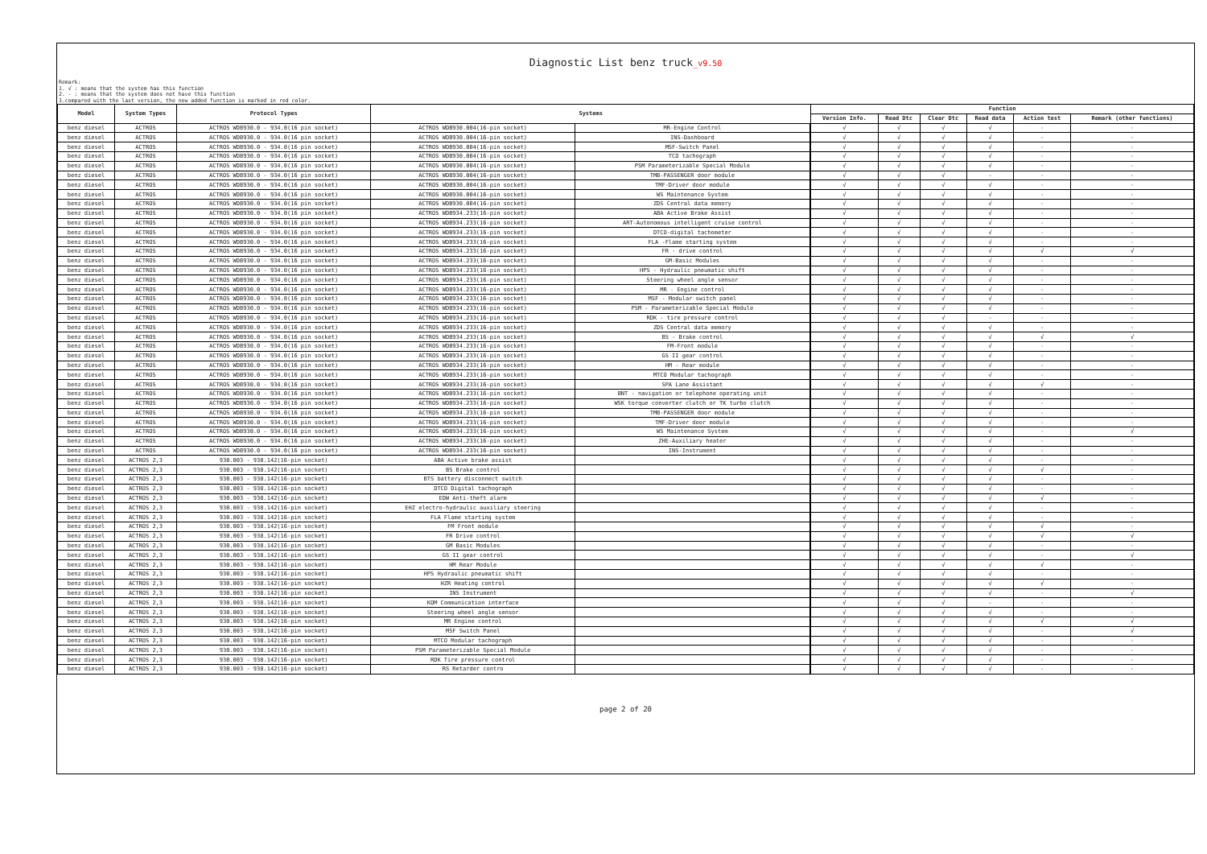Diagnostic List benz truck_v9.50
Remark:
1. √ : means that the system has this function
2. - : means that the system does not have this function
3.compared with the last version, the new added function is marked in red color.
| Model | System Types | Protocol Types | Systems | | | Function | | | | | |
| --- | --- | --- | --- | --- | --- | --- | --- | --- | --- | --- | --- |
| | | | | | | Version Info. | Read Dtc | Clear Dtc | Read data | Action test | Remark (other functions) |
| benz diesel | ACTROS | ACTROS WDB930.0 - 934.0(16 pin socket) | ACTROS WDB930.004(16-pin socket) | MR-Engine Control | | √ | √ | √ | √ | - | - |
| benz diesel | ACTROS | ACTROS WDB930.0 - 934.0(16 pin socket) | ACTROS WDB930.004(16-pin socket) | INS-Dashboard | | √ | √ | √ | √ | - | - |
| benz diesel | ACTROS | ACTROS WDB930.0 - 934.0(16 pin socket) | ACTROS WDB930.004(16-pin socket) | MSF-Switch Panel | | √ | √ | √ | √ | - | - |
| benz diesel | ACTROS | ACTROS WDB930.0 - 934.0(16 pin socket) | ACTROS WDB930.004(16-pin socket) | TCO tachograph | | √ | √ | √ | √ | - | - |
| benz diesel | ACTROS | ACTROS WDB930.0 - 934.0(16 pin socket) | ACTROS WDB930.004(16-pin socket) | PSM Parameterizable Special Module | | √ | √ | √ | √ | - | - |
| benz diesel | ACTROS | ACTROS WDB930.0 - 934.0(16 pin socket) | ACTROS WDB930.004(16-pin socket) | TMB-PASSENGER door module | | √ | √ | √ | - | - | - |
| benz diesel | ACTROS | ACTROS WDB930.0 - 934.0(16 pin socket) | ACTROS WDB930.004(16-pin socket) | TMF-Driver door module | | √ | √ | √ | √ | - | - |
| benz diesel | ACTROS | ACTROS WDB930.0 - 934.0(16 pin socket) | ACTROS WDB930.004(16-pin socket) | WS Maintenance System | | √ | √ | √ | √ | - | - |
| benz diesel | ACTROS | ACTROS WDB930.0 - 934.0(16 pin socket) | ACTROS WDB930.004(16-pin socket) | ZDS Central data memory | | √ | √ | √ | √ | - | - |
| benz diesel | ACTROS | ACTROS WDB930.0 - 934.0(16 pin socket) | ACTROS WDB934.233(16-pin socket) | ABA Active Brake Assist | | √ | √ | √ | √ | - | - |
| benz diesel | ACTROS | ACTROS WDB930.0 - 934.0(16 pin socket) | ACTROS WDB934.233(16-pin socket) | ART-Autonomous intelligent cruise control | | √ | √ | √ | √ | - | - |
| benz diesel | ACTROS | ACTROS WDB930.0 - 934.0(16 pin socket) | ACTROS WDB934.233(16-pin socket) | DTCO-digital tachometer | | √ | √ | √ | √ | - | - |
| benz diesel | ACTROS | ACTROS WDB930.0 - 934.0(16 pin socket) | ACTROS WDB934.233(16-pin socket) | FLA -Flame starting system | | √ | √ | √ | √ | - | - |
| benz diesel | ACTROS | ACTROS WDB930.0 - 934.0(16 pin socket) | ACTROS WDB934.233(16-pin socket) | FR - drive control | | √ | √ | √ | √ | √ | √ |
| benz diesel | ACTROS | ACTROS WDB930.0 - 934.0(16 pin socket) | ACTROS WDB934.233(16-pin socket) | GM-Basic Modules | | √ | √ | √ | √ | - | - |
| benz diesel | ACTROS | ACTROS WDB930.0 - 934.0(16 pin socket) | ACTROS WDB934.233(16-pin socket) | HPS - Hydraulic pneumatic shift | | √ | √ | √ | √ | - | - |
| benz diesel | ACTROS | ACTROS WDB930.0 - 934.0(16 pin socket) | ACTROS WDB934.233(16-pin socket) | Steering wheel angle sensor | | √ | √ | √ | √ | - | - |
| benz diesel | ACTROS | ACTROS WDB930.0 - 934.0(16 pin socket) | ACTROS WDB934.233(16-pin socket) | MR - Engine control | | √ | √ | √ | √ | - | - |
| benz diesel | ACTROS | ACTROS WDB930.0 - 934.0(16 pin socket) | ACTROS WDB934.233(16-pin socket) | MSF - Modular switch panel | | √ | √ | √ | √ | - | - |
| benz diesel | ACTROS | ACTROS WDB930.0 - 934.0(16 pin socket) | ACTROS WDB934.233(16-pin socket) | PSM - Parameterizable Special Module | | √ | √ | √ | √ | - | - |
| benz diesel | ACTROS | ACTROS WDB930.0 - 934.0(16 pin socket) | ACTROS WDB934.233(16-pin socket) | RDK - tire pressure control | | √ | √ | √ | - | - | - |
| benz diesel | ACTROS | ACTROS WDB930.0 - 934.0(16 pin socket) | ACTROS WDB934.233(16-pin socket) | ZDS Central data memory | | √ | √ | √ | √ | - | - |
| benz diesel | ACTROS | ACTROS WDB930.0 - 934.0(16 pin socket) | ACTROS WDB934.233(16-pin socket) | BS - Brake control | | √ | √ | √ | √ | √ | √ |
| benz diesel | ACTROS | ACTROS WDB930.0 - 934.0(16 pin socket) | ACTROS WDB934.233(16-pin socket) | FM-Front module | | √ | √ | √ | √ | - | - |
| benz diesel | ACTROS | ACTROS WDB930.0 - 934.0(16 pin socket) | ACTROS WDB934.233(16-pin socket) | GS II gear control | | √ | √ | √ | √ | - | - |
| benz diesel | ACTROS | ACTROS WDB930.0 - 934.0(16 pin socket) | ACTROS WDB934.233(16-pin socket) | HM - Rear module | | √ | √ | √ | √ | - | - |
| benz diesel | ACTROS | ACTROS WDB930.0 - 934.0(16 pin socket) | ACTROS WDB934.233(16-pin socket) | MTCO Modular tachograph | | √ | √ | √ | √ | - | - |
| benz diesel | ACTROS | ACTROS WDB930.0 - 934.0(16 pin socket) | ACTROS WDB934.233(16-pin socket) | SPA Lane Assistant | | √ | √ | √ | √ | √ | - |
| benz diesel | ACTROS | ACTROS WDB930.0 - 934.0(16 pin socket) | ACTROS WDB934.233(16-pin socket) | BNT - navigation or telephone operating unit | | √ | √ | √ | √ | - | - |
| benz diesel | ACTROS | ACTROS WDB930.0 - 934.0(16 pin socket) | ACTROS WDB934.233(16-pin socket) | WSK torque converter clutch or TK turbo clutch | | √ | √ | √ | √ | - | - |
| benz diesel | ACTROS | ACTROS WDB930.0 - 934.0(16 pin socket) | ACTROS WDB934.233(16-pin socket) | TMB-PASSENGER door module | | √ | √ | √ | √ | - | - |
| benz diesel | ACTROS | ACTROS WDB930.0 - 934.0(16 pin socket) | ACTROS WDB934.233(16-pin socket) | TMF-Driver door module | | √ | √ | √ | √ | - | - |
| benz diesel | ACTROS | ACTROS WDB930.0 - 934.0(16 pin socket) | ACTROS WDB934.233(16-pin socket) | WS Maintenance System | | √ | √ | √ | √ | - | √ |
| benz diesel | ACTROS | ACTROS WDB930.0 - 934.0(16 pin socket) | ACTROS WDB934.233(16-pin socket) | ZHE-Auxiliary heater | | √ | √ | √ | √ | - | - |
| benz diesel | ACTROS | ACTROS WDB930.0 - 934.0(16 pin socket) | ACTROS WDB934.233(16-pin socket) | INS-Instrument | | √ | √ | √ | √ | - | - |
| benz diesel | ACTROS 2,3 | 930.003 - 938.142(16-pin socket) | ABA Active brake assist | | | √ | √ | √ | √ | - | - |
| benz diesel | ACTROS 2,3 | 930.003 - 938.142(16-pin socket) | BS Brake control | | | √ | √ | √ | √ | √ | - |
| benz diesel | ACTROS 2,3 | 930.003 - 938.142(16-pin socket) | BTS battery disconnect switch | | | √ | √ | √ | √ | - | - |
| benz diesel | ACTROS 2,3 | 930.003 - 938.142(16-pin socket) | DTCO Digital tachograph | | | √ | √ | √ | √ | - | - |
| benz diesel | ACTROS 2,3 | 930.003 - 938.142(16-pin socket) | EDW Anti-theft alarm | | | √ | √ | √ | √ | √ | - |
| benz diesel | ACTROS 2,3 | 930.003 - 938.142(16-pin socket) | EHZ electro-hydraulic auxiliary steering | | | √ | √ | √ | √ | - | - |
| benz diesel | ACTROS 2,3 | 930.003 - 938.142(16-pin socket) | FLA Flame starting system | | | √ | √ | √ | √ | - | - |
| benz diesel | ACTROS 2,3 | 930.003 - 938.142(16-pin socket) | FM Front module | | | √ | √ | √ | √ | √ | - |
| benz diesel | ACTROS 2,3 | 930.003 - 938.142(16-pin socket) | FR Drive control | | | √ | √ | √ | √ | √ | √ |
| benz diesel | ACTROS 2,3 | 930.003 - 938.142(16-pin socket) | GM Basic Modules | | | √ | √ | √ | √ | - | - |
| benz diesel | ACTROS 2,3 | 930.003 - 938.142(16-pin socket) | GS II gear control | | | √ | √ | √ | √ | - | √ |
| benz diesel | ACTROS 2,3 | 930.003 - 938.142(16-pin socket) | HM Rear Module | | | √ | √ | √ | √ | √ | - |
| benz diesel | ACTROS 2,3 | 930.003 - 938.142(16-pin socket) | HPS Hydraulic pneumatic shift | | | √ | √ | √ | √ | - | - |
| benz diesel | ACTROS 2,3 | 930.003 - 938.142(16-pin socket) | HZR Heating control | | | √ | √ | √ | √ | √ | - |
| benz diesel | ACTROS 2,3 | 930.003 - 938.142(16-pin socket) | INS Instrument | | | √ | √ | √ | √ | - | √ |
| benz diesel | ACTROS 2,3 | 930.003 - 938.142(16-pin socket) | KOM Communication interface | | | √ | √ | √ | - | - | - |
| benz diesel | ACTROS 2,3 | 930.003 - 938.142(16-pin socket) | Steering wheel angle sensor | | | √ | √ | √ | √ | - | - |
| benz diesel | ACTROS 2,3 | 930.003 - 938.142(16-pin socket) | MR Engine control | | | √ | √ | √ | √ | √ | √ |
| benz diesel | ACTROS 2,3 | 930.003 - 938.142(16-pin socket) | MSF Switch Panel | | | √ | √ | √ | √ | - | √ |
| benz diesel | ACTROS 2,3 | 930.003 - 938.142(16-pin socket) | MTCO Modular tachograph | | | √ | √ | √ | √ | - | - |
| benz diesel | ACTROS 2,3 | 930.003 - 938.142(16-pin socket) | PSM Parameterizable Special Module | | | √ | √ | √ | √ | - | - |
| benz diesel | ACTROS 2,3 | 930.003 - 938.142(16-pin socket) | RDK Tire pressure control | | | √ | √ | √ | √ | - | - |
| benz diesel | ACTROS 2,3 | 930.003 - 938.142(16-pin socket) | RS Retarder contro | | | √ | √ | √ | √ | - | - |
page 2 of 20